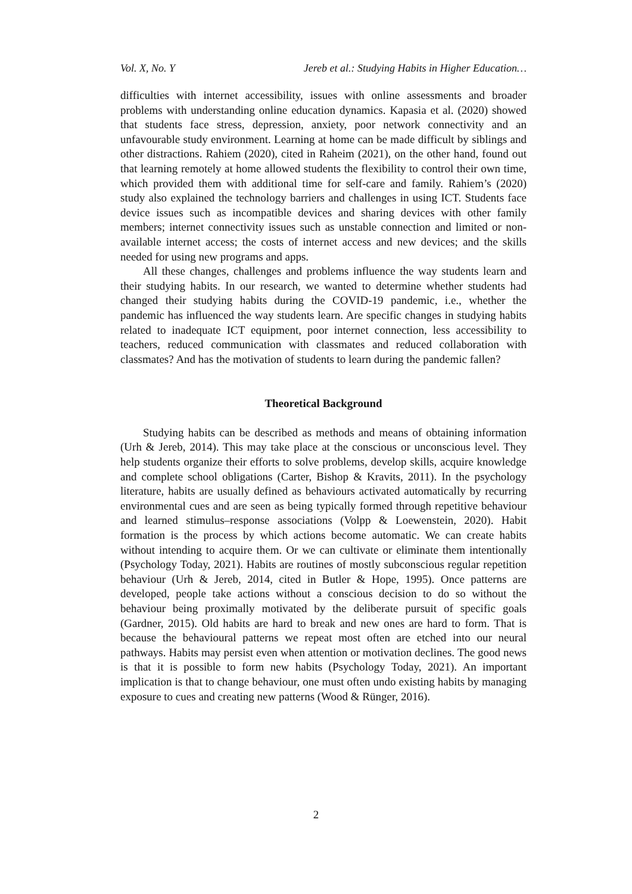Vol. X, No. Y Jereb et al.: Studying Habits in Higher Education…
difficulties with internet accessibility, issues with online assessments and broader problems with understanding online education dynamics. Kapasia et al. (2020) showed that students face stress, depression, anxiety, poor network connectivity and an unfavourable study environment. Learning at home can be made difficult by siblings and other distractions. Rahiem (2020), cited in Raheim (2021), on the other hand, found out that learning remotely at home allowed students the flexibility to control their own time, which provided them with additional time for self-care and family. Rahiem’s (2020) study also explained the technology barriers and challenges in using ICT. Students face device issues such as incompatible devices and sharing devices with other family members; internet connectivity issues such as unstable connection and limited or non-available internet access; the costs of internet access and new devices; and the skills needed for using new programs and apps.
All these changes, challenges and problems influence the way students learn and their studying habits. In our research, we wanted to determine whether students had changed their studying habits during the COVID-19 pandemic, i.e., whether the pandemic has influenced the way students learn. Are specific changes in studying habits related to inadequate ICT equipment, poor internet connection, less accessibility to teachers, reduced communication with classmates and reduced collaboration with classmates? And has the motivation of students to learn during the pandemic fallen?
Theoretical Background
Studying habits can be described as methods and means of obtaining information (Urh & Jereb, 2014). This may take place at the conscious or unconscious level. They help students organize their efforts to solve problems, develop skills, acquire knowledge and complete school obligations (Carter, Bishop & Kravits, 2011). In the psychology literature, habits are usually defined as behaviours activated automatically by recurring environmental cues and are seen as being typically formed through repetitive behaviour and learned stimulus–response associations (Volpp & Loewenstein, 2020). Habit formation is the process by which actions become automatic. We can create habits without intending to acquire them. Or we can cultivate or eliminate them intentionally (Psychology Today, 2021). Habits are routines of mostly subconscious regular repetition behaviour (Urh & Jereb, 2014, cited in Butler & Hope, 1995). Once patterns are developed, people take actions without a conscious decision to do so without the behaviour being proximally motivated by the deliberate pursuit of specific goals (Gardner, 2015). Old habits are hard to break and new ones are hard to form. That is because the behavioural patterns we repeat most often are etched into our neural pathways. Habits may persist even when attention or motivation declines. The good news is that it is possible to form new habits (Psychology Today, 2021). An important implication is that to change behaviour, one must often undo existing habits by managing exposure to cues and creating new patterns (Wood & Rünger, 2016).
2